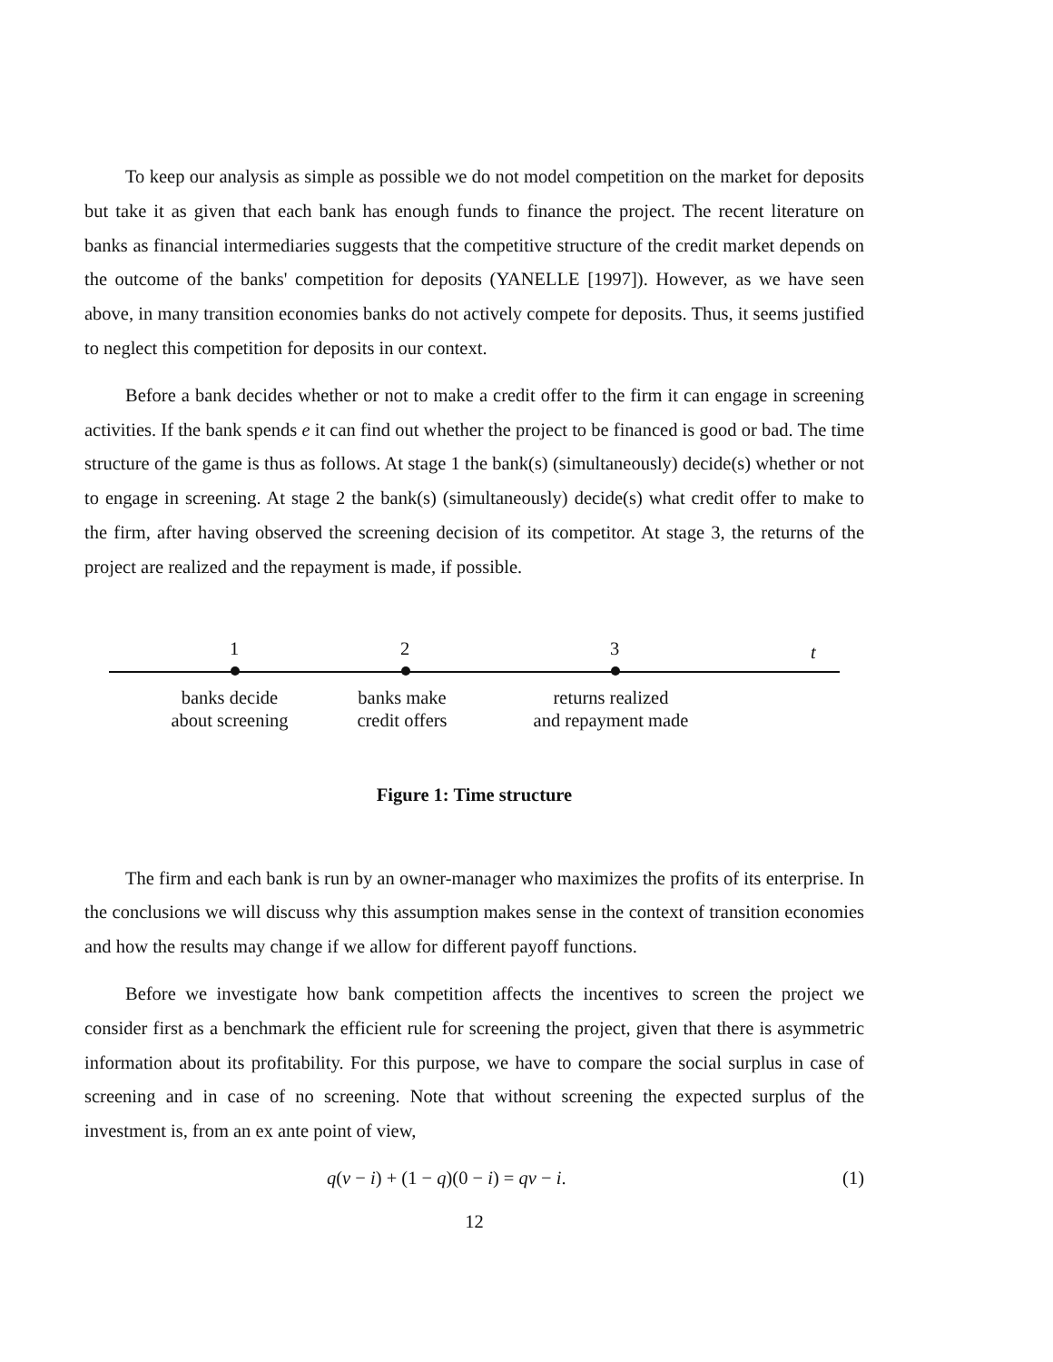To keep our analysis as simple as possible we do not model competition on the market for deposits but take it as given that each bank has enough funds to finance the project. The recent literature on banks as financial intermediaries suggests that the competitive structure of the credit market depends on the outcome of the banks' competition for deposits (YANELLE [1997]). However, as we have seen above, in many transition economies banks do not actively compete for deposits. Thus, it seems justified to neglect this competition for deposits in our context.
Before a bank decides whether or not to make a credit offer to the firm it can engage in screening activities. If the bank spends e it can find out whether the project to be financed is good or bad. The time structure of the game is thus as follows. At stage 1 the bank(s) (simultaneously) decide(s) whether or not to engage in screening. At stage 2 the bank(s) (simultaneously) decide(s) what credit offer to make to the firm, after having observed the screening decision of its competitor. At stage 3, the returns of the project are realized and the repayment is made, if possible.
1 2 3 t
banks decide
about screening
banks make
credit offers
returns realized
and repayment made
Figure 1: Time structure
The firm and each bank is run by an owner-manager who maximizes the profits of its enterprise. In the conclusions we will discuss why this assumption makes sense in the context of transition economies and how the results may change if we allow for different payoff functions.
Before we investigate how bank competition affects the incentives to screen the project we consider first as a benchmark the efficient rule for screening the project, given that there is asymmetric information about its profitability. For this purpose, we have to compare the social surplus in case of screening and in case of no screening. Note that without screening the expected surplus of the investment is, from an ex ante point of view,
q(v − i) + (1 − q)(0 − i) = qv − i. (1)
12